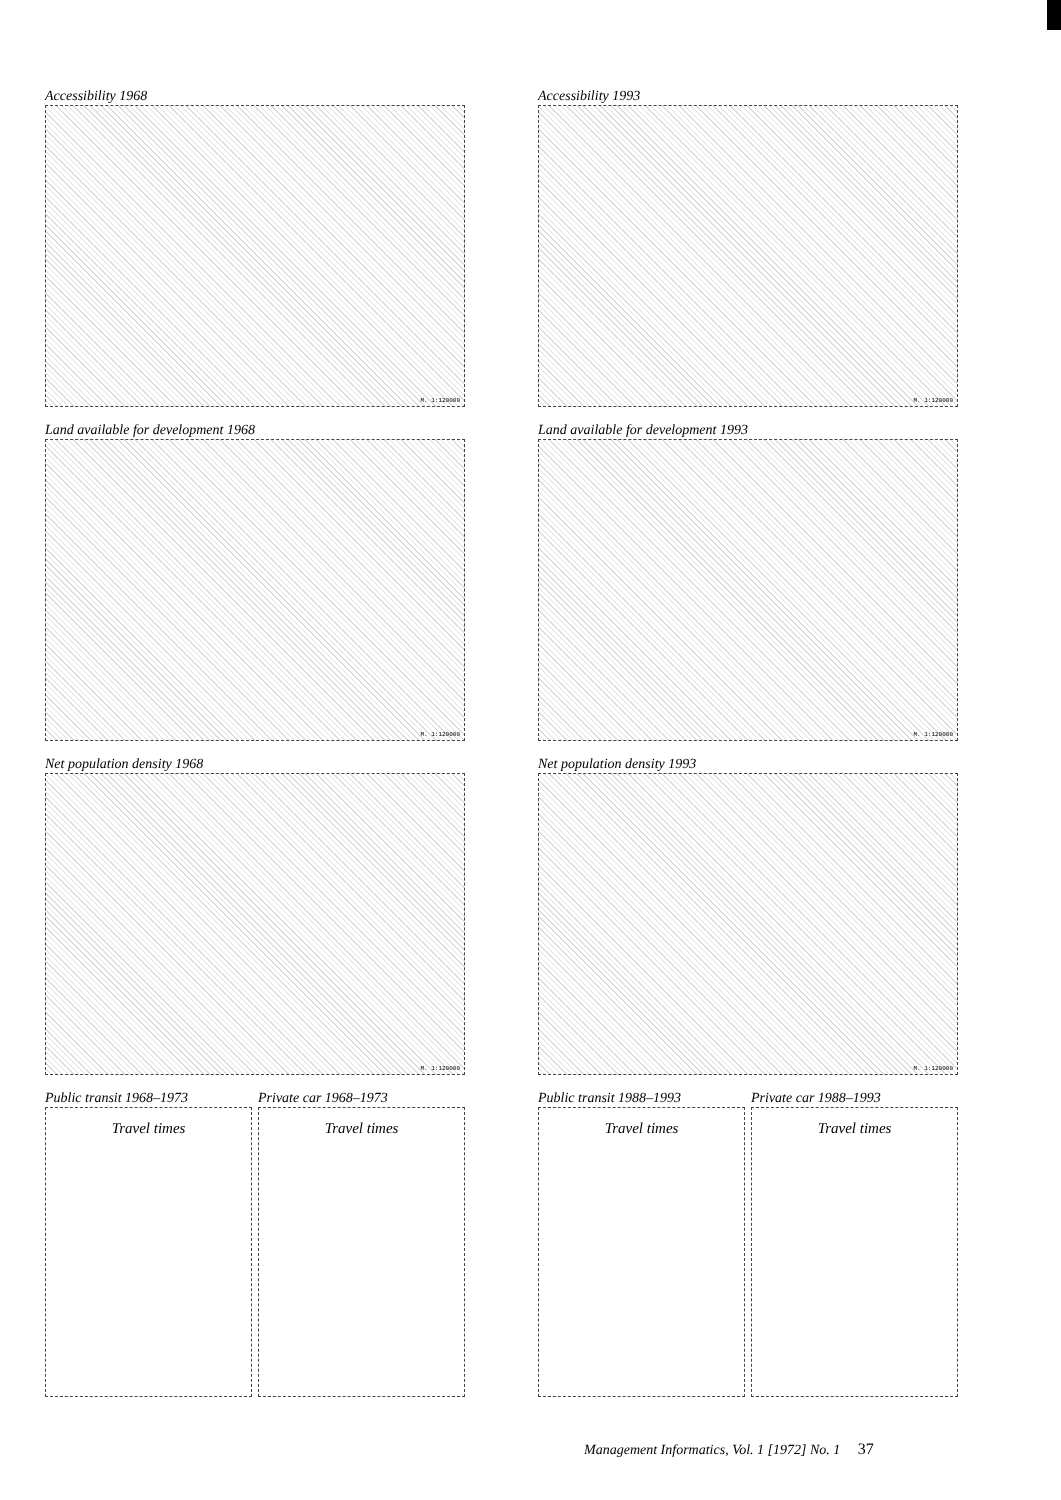Accessibility 1968
M. 1:120000
Land available for development 1968
M. 1:120000
Net population density 1968
M. 1:120000
Public transit 1968–1973
Travel times
Private car 1968–1973
Travel times
Accessibility 1993
M. 1:120000
Land available for development 1993
M. 1:120000
Net population density 1993
M. 1:120000
Public transit 1988–1993
Travel times
Private car 1988–1993
Travel times
Management Informatics, Vol. 1 [1972] No. 1 37